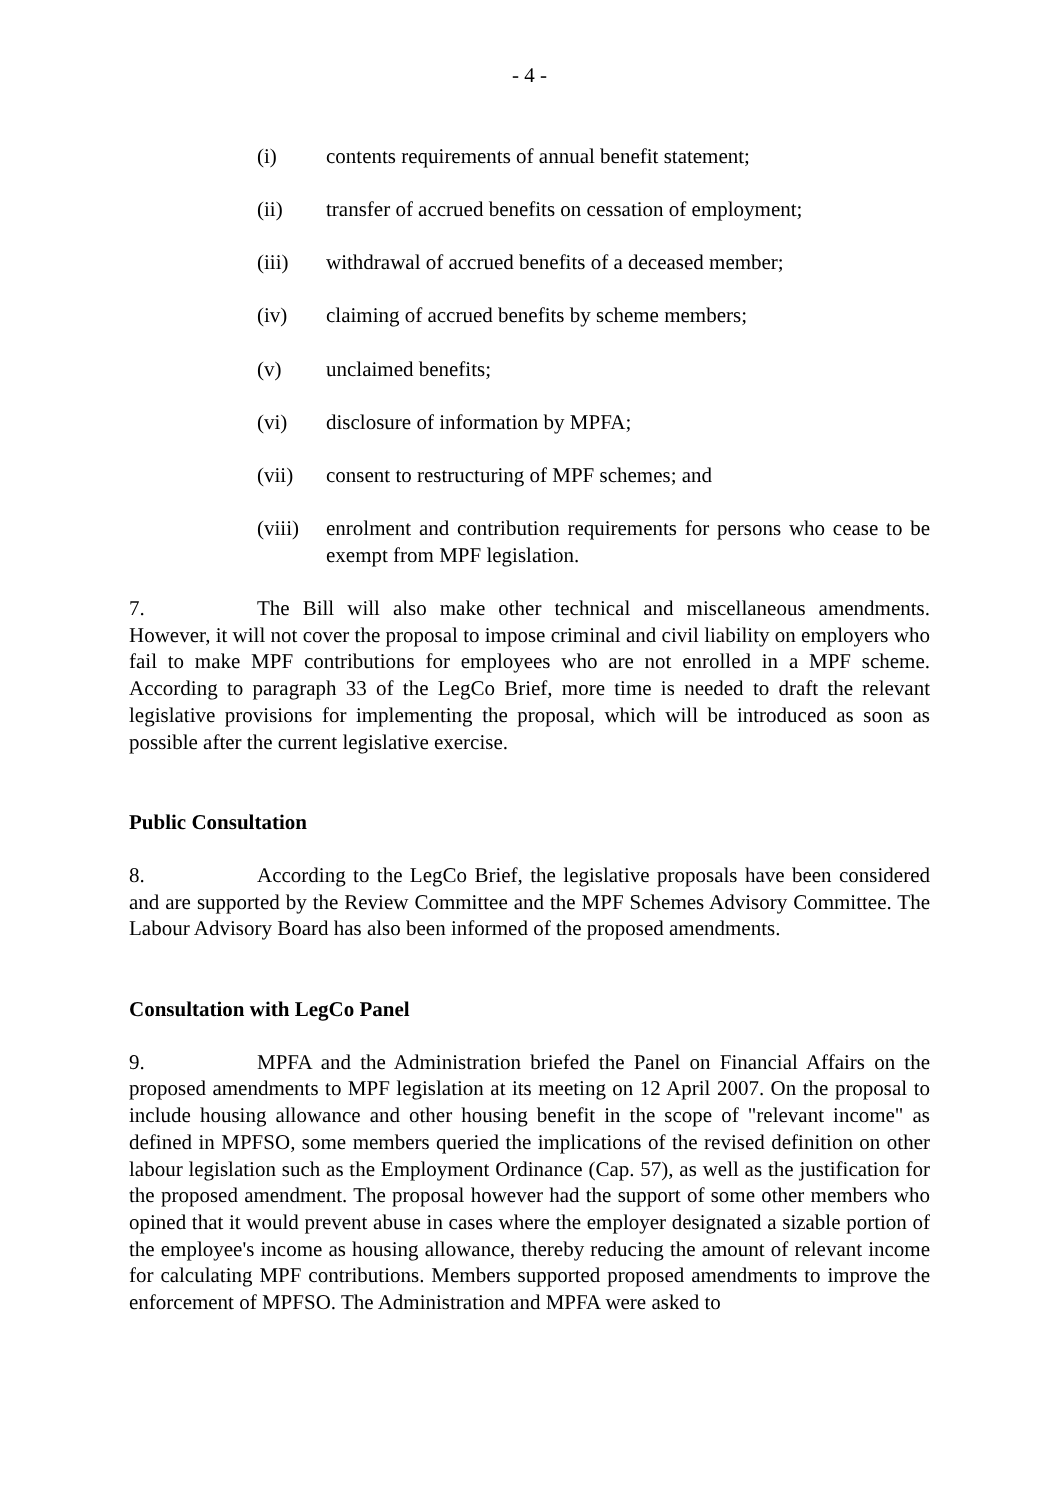- 4 -
(i) contents requirements of annual benefit statement;
(ii) transfer of accrued benefits on cessation of employment;
(iii) withdrawal of accrued benefits of a deceased member;
(iv) claiming of accrued benefits by scheme members;
(v) unclaimed benefits;
(vi) disclosure of information by MPFA;
(vii) consent to restructuring of MPF schemes; and
(viii) enrolment and contribution requirements for persons who cease to be exempt from MPF legislation.
7. The Bill will also make other technical and miscellaneous amendments. However, it will not cover the proposal to impose criminal and civil liability on employers who fail to make MPF contributions for employees who are not enrolled in a MPF scheme. According to paragraph 33 of the LegCo Brief, more time is needed to draft the relevant legislative provisions for implementing the proposal, which will be introduced as soon as possible after the current legislative exercise.
Public Consultation
8. According to the LegCo Brief, the legislative proposals have been considered and are supported by the Review Committee and the MPF Schemes Advisory Committee. The Labour Advisory Board has also been informed of the proposed amendments.
Consultation with LegCo Panel
9. MPFA and the Administration briefed the Panel on Financial Affairs on the proposed amendments to MPF legislation at its meeting on 12 April 2007. On the proposal to include housing allowance and other housing benefit in the scope of "relevant income" as defined in MPFSO, some members queried the implications of the revised definition on other labour legislation such as the Employment Ordinance (Cap. 57), as well as the justification for the proposed amendment. The proposal however had the support of some other members who opined that it would prevent abuse in cases where the employer designated a sizable portion of the employee's income as housing allowance, thereby reducing the amount of relevant income for calculating MPF contributions. Members supported proposed amendments to improve the enforcement of MPFSO. The Administration and MPFA were asked to